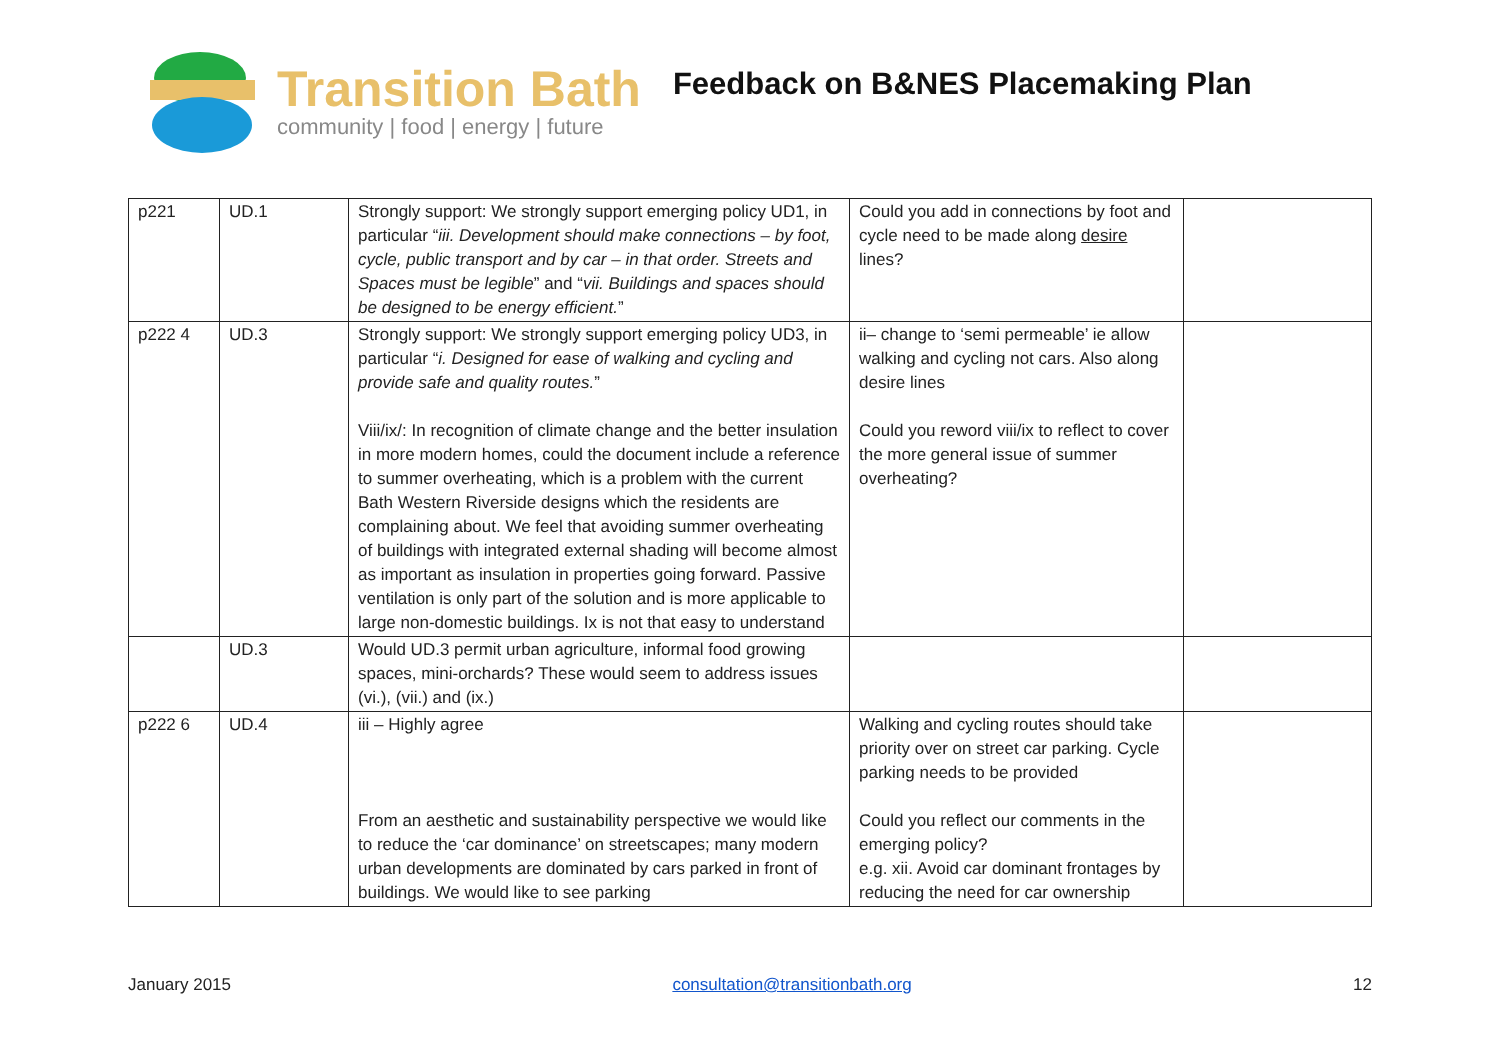Transition Bath
community | food | energy | future
Feedback on B&NES Placemaking Plan
| p221 | UD.1 | Strongly support: We strongly support emerging policy UD1, in particular “ iii. Development should make connections – by foot, cycle, public transport and by car – in that order. Streets and Spaces must be legible ” and “ vii. Buildings and spaces should be designed to be energy efficient. ” | Could you add in connections by foot and cycle need to be made along desire lines? | |
| p222 4 | UD.3 | Strongly support: We strongly support emerging policy UD3, in particular “ i. Designed for ease of walking and cycling and provide safe and quality routes. ” Viii/ix/: In recognition of climate change and the better insulation in more modern homes, could the document include a reference to summer overheating, which is a problem with the current Bath Western Riverside designs which the residents are complaining about. We feel that avoiding summer overheating of buildings with integrated external shading will become almost as important as insulation in properties going forward. Passive ventilation is only part of the solution and is more applicable to large non-domestic buildings. Ix is not that easy to understand | ii– change to ‘semi permeable’ ie allow walking and cycling not cars. Also along desire lines Could you reword viii/ix to reflect to cover the more general issue of summer overheating? | |
| | UD.3 | Would UD.3 permit urban agriculture, informal food growing spaces, mini-orchards? These would seem to address issues (vi.), (vii.) and (ix.) | | |
| p222 6 | UD.4 | iii – Highly agree From an aesthetic and sustainability perspective we would like to reduce the ‘car dominance’ on streetscapes; many modern urban developments are dominated by cars parked in front of buildings. We would like to see parking | Walking and cycling routes should take priority over on street car parking. Cycle parking needs to be provided Could you reflect our comments in the emerging policy? e.g. xii. Avoid car dominant frontages by reducing the need for car ownership | |
January 2015 consultation@transitionbath.org 12